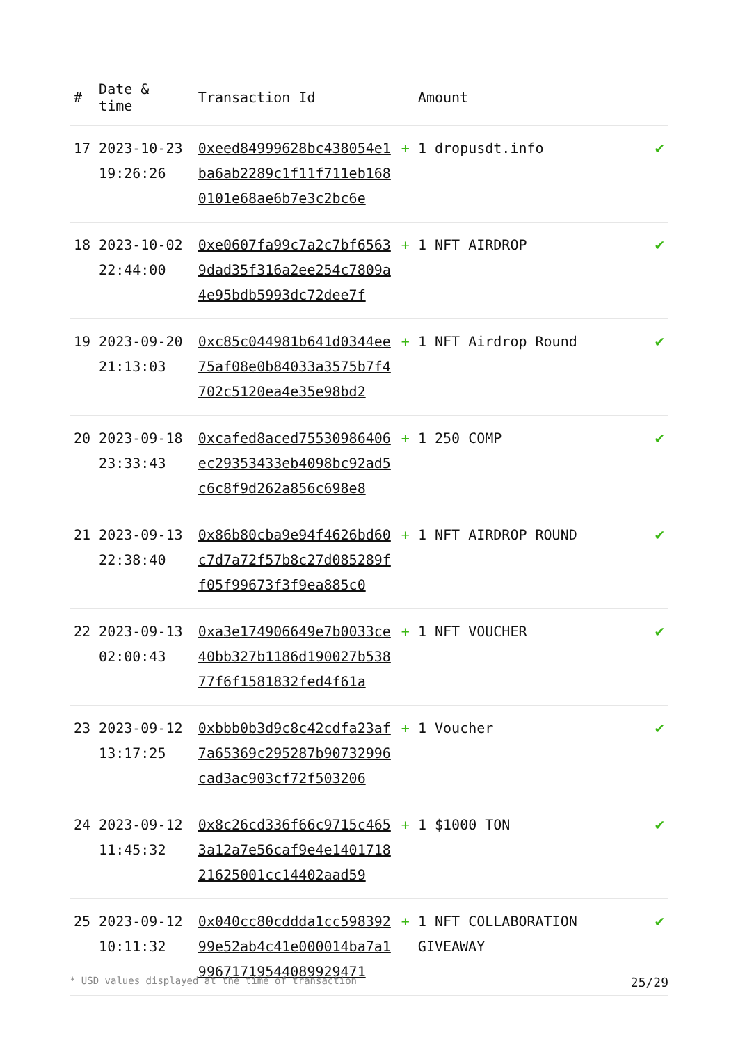| # | Date & time | Transaction Id | Amount | |
| --- | --- | --- | --- | --- |
| 17 | 2023-10-23 19:26:26 | 0xeed84999628bc438054e1ba6ab2289c1f11f711eb1680101e68ae6b7e3c2bc6e | + 1 dropusdt.info | ✔ |
| 18 | 2023-10-02 22:44:00 | 0xe0607fa99c7a2c7bf65639dad35f316a2ee254c7809a4e95bdb5993dc72dee7f | + 1 NFT AIRDROP | ✔ |
| 19 | 2023-09-20 21:13:03 | 0xc85c044981b641d0344ee75af08e0b84033a3575b7f4702c5120ea4e35e98bd2 | + 1 NFT Airdrop Round | ✔ |
| 20 | 2023-09-18 23:33:43 | 0xcafed8aced75530986406ec29353433eb4098bc92ad5c6c8f9d262a856c698e8 | + 1 250 COMP | ✔ |
| 21 | 2023-09-13 22:38:40 | 0x86b80cba9e94f4626bd60c7d7a72f57b8c27d085289ff05f99673f3f9ea885c0 | + 1 NFT AIRDROP ROUND | ✔ |
| 22 | 2023-09-13 02:00:43 | 0xa3e174906649e7b0033ce40bb327b1186d190027b53877f6f1581832fed4f61a | + 1 NFT VOUCHER | ✔ |
| 23 | 2023-09-12 13:17:25 | 0xbbb0b3d9c8c42cdfa23af7a65369c295287b90732996cad3ac903cf72f503206 | + 1 Voucher | ✔ |
| 24 | 2023-09-12 11:45:32 | 0x8c26cd336f66c9715c4653a12a7e56caf9e4e140171821625001cc14402aad59 | + 1 $1000 TON | ✔ |
| 25 | 2023-09-12 10:11:32 | 0x040cc80cddda1cc59839299e52ab4c41e000014ba7a199671719544089929471 | + 1 NFT COLLABORATION GIVEAWAY | ✔ |
* USD values displayed at the time of transaction 25/29